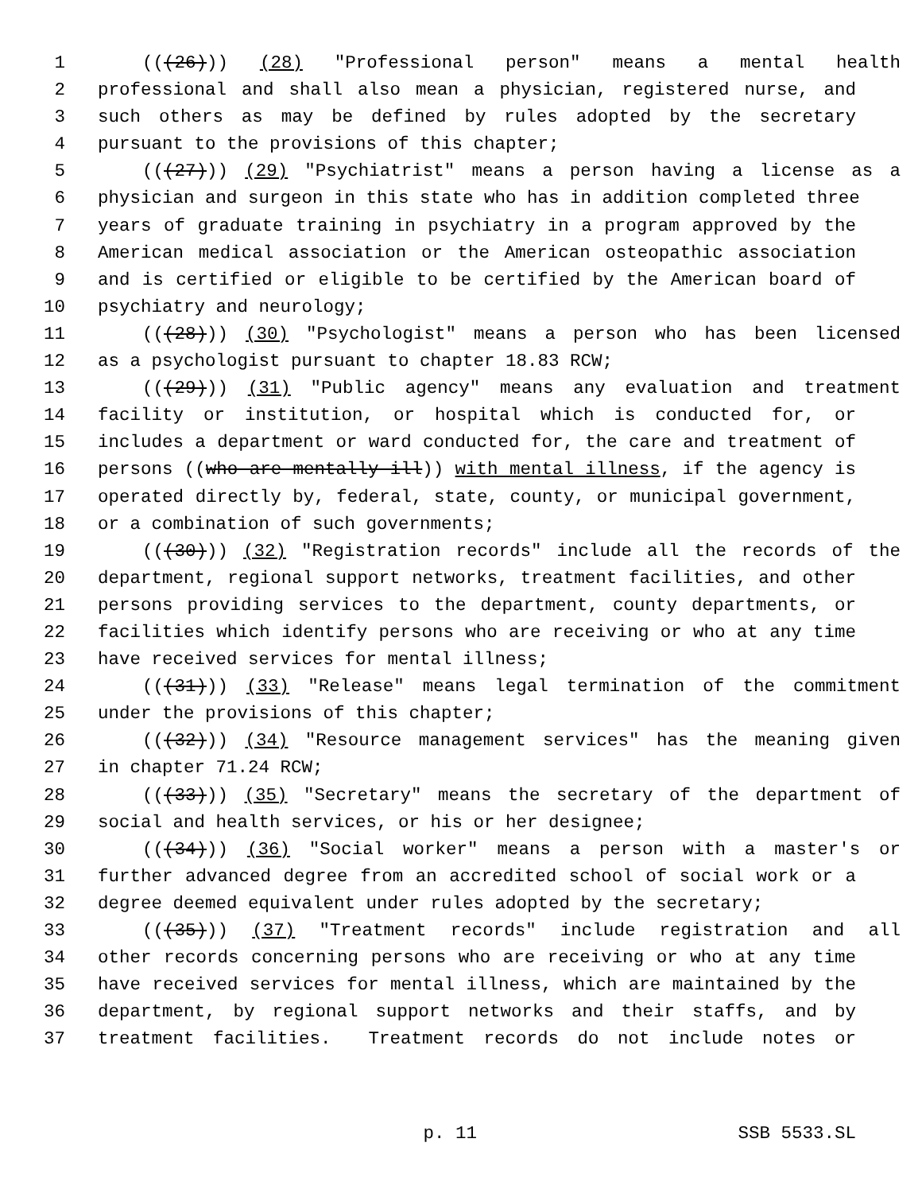1 (((26))) (28) "Professional person" means a mental health
2 professional and shall also mean a physician, registered nurse, and
3 such others as may be defined by rules adopted by the secretary
4 pursuant to the provisions of this chapter;
5 (((27))) (29) "Psychiatrist" means a person having a license as a
6 physician and surgeon in this state who has in addition completed three
7 years of graduate training in psychiatry in a program approved by the
8 American medical association or the American osteopathic association
9 and is certified or eligible to be certified by the American board of
10 psychiatry and neurology;
11 (((28))) (30) "Psychologist" means a person who has been licensed
12 as a psychologist pursuant to chapter 18.83 RCW;
13 (((29))) (31) "Public agency" means any evaluation and treatment
14 facility or institution, or hospital which is conducted for, or
15 includes a department or ward conducted for, the care and treatment of
16 persons ((who are mentally ill)) with mental illness, if the agency is
17 operated directly by, federal, state, county, or municipal government,
18 or a combination of such governments;
19 (((30))) (32) "Registration records" include all the records of the
20 department, regional support networks, treatment facilities, and other
21 persons providing services to the department, county departments, or
22 facilities which identify persons who are receiving or who at any time
23 have received services for mental illness;
24 (((31))) (33) "Release" means legal termination of the commitment
25 under the provisions of this chapter;
26 (((32))) (34) "Resource management services" has the meaning given
27 in chapter 71.24 RCW;
28 (((33))) (35) "Secretary" means the secretary of the department of
29 social and health services, or his or her designee;
30 (((34))) (36) "Social worker" means a person with a master's or
31 further advanced degree from an accredited school of social work or a
32 degree deemed equivalent under rules adopted by the secretary;
33 (((35))) (37) "Treatment records" include registration and all
34 other records concerning persons who are receiving or who at any time
35 have received services for mental illness, which are maintained by the
36 department, by regional support networks and their staffs, and by
37 treatment facilities. Treatment records do not include notes or
p. 11 SSB 5533.SL